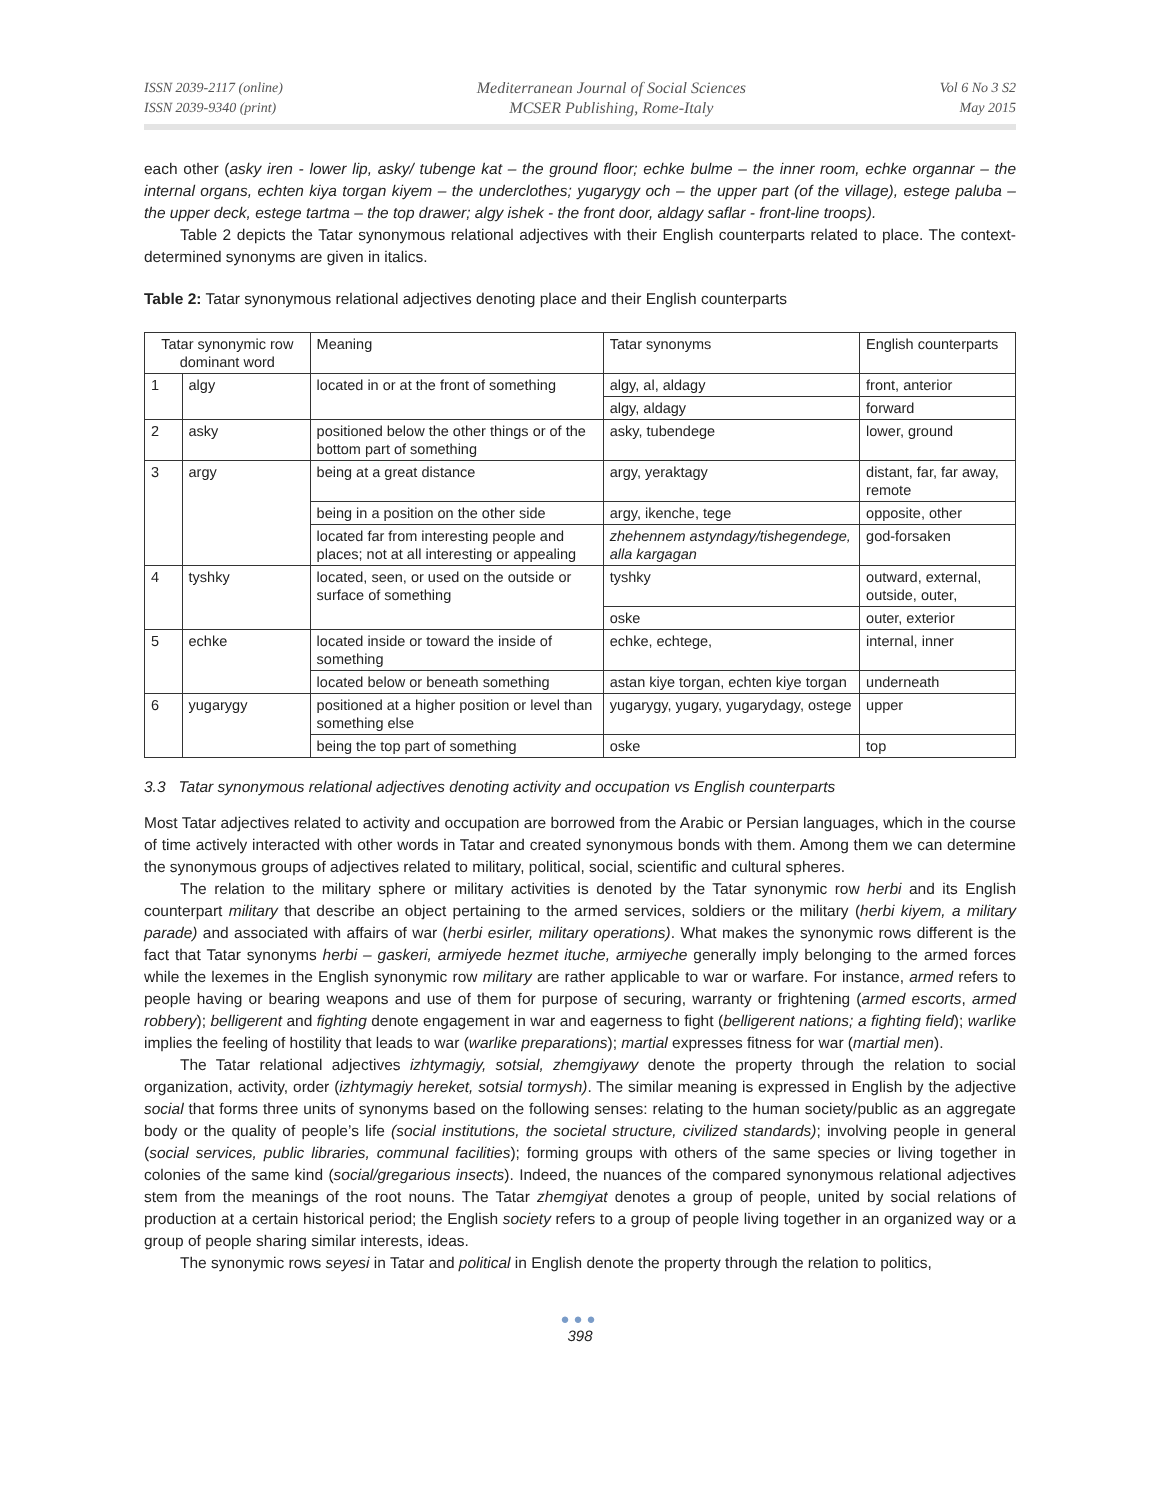ISSN 2039-2117 (online)
ISSN 2039-9340 (print)
Mediterranean Journal of Social Sciences
MCSER Publishing, Rome-Italy
Vol 6 No 3 S2
May 2015
each other (asky iren - lower lip, asky/ tubenge kat – the ground floor; echke bulme – the inner room, echke organnar – the internal organs, echten kiya torgan kiyem – the underclothes; yugarygy och – the upper part (of the village), estege paluba – the upper deck, estege tartma – the top drawer; algy ishek - the front door, aldagy saflar - front-line troops).
Table 2 depicts the Tatar synonymous relational adjectives with their English counterparts related to place. The context-determined synonyms are given in italics.
Table 2: Tatar synonymous relational adjectives denoting place and their English counterparts
| Tatar synonymic row dominant word | | Meaning | Tatar synonyms | English counterparts |
| 1 | algy | located in or at the front of something | algy, al, aldagy | front, anterior |
| | | | algy, aldagy | forward |
| 2 | asky | positioned below the other things or of the bottom part of something | asky, tubendege | lower, ground |
| 3 | argy | being at a great distance | argy, yeraktagy | distant, far, far away, remote |
| | | being in a position on the other side | argy, ikenche, tege | opposite, other |
| | | located far from interesting people and places; not at all interesting or appealing | zhehennem astyndagy/tishegendege, alla kargagan | god-forsaken |
| 4 | tyshky | located, seen, or used on the outside or surface of something | tyshky | outward, external, outside, outer, |
| | | | oske | outer, exterior |
| 5 | echke | located inside or toward the inside of something | echke, echtege, | internal, inner |
| | | located below or beneath something | astan kiye torgan, echten kiye torgan | underneath |
| 6 | yugarygy | positioned at a higher position or level than something else | yugarygy, yugary, yugarydagy, ostege | upper |
| | | being the top part of something | oske | top |
3.3 Tatar synonymous relational adjectives denoting activity and occupation vs English counterparts
Most Tatar adjectives related to activity and occupation are borrowed from the Arabic or Persian languages, which in the course of time actively interacted with other words in Tatar and created synonymous bonds with them. Among them we can determine the synonymous groups of adjectives related to military, political, social, scientific and cultural spheres.
The relation to the military sphere or military activities is denoted by the Tatar synonymic row herbi and its English counterpart military that describe an object pertaining to the armed services, soldiers or the military (herbi kiyem, a military parade) and associated with affairs of war (herbi esirler, military operations). What makes the synonymic rows different is the fact that Tatar synonyms herbi – gaskeri, armiyede hezmet ituche, armiyeche generally imply belonging to the armed forces while the lexemes in the English synonymic row military are rather applicable to war or warfare. For instance, armed refers to people having or bearing weapons and use of them for purpose of securing, warranty or frightening (armed escorts, armed robbery); belligerent and fighting denote engagement in war and eagerness to fight (belligerent nations; a fighting field); warlike implies the feeling of hostility that leads to war (warlike preparations); martial expresses fitness for war (martial men).
The Tatar relational adjectives izhtymagiy, sotsial, zhemgiyawy denote the property through the relation to social organization, activity, order (izhtymagiy hereket, sotsial tormysh). The similar meaning is expressed in English by the adjective social that forms three units of synonyms based on the following senses: relating to the human society/public as an aggregate body or the quality of people’s life (social institutions, the societal structure, civilized standards); involving people in general (social services, public libraries, communal facilities); forming groups with others of the same species or living together in colonies of the same kind (social/gregarious insects). Indeed, the nuances of the compared synonymous relational adjectives stem from the meanings of the root nouns. The Tatar zhemgiyat denotes a group of people, united by social relations of production at a certain historical period; the English society refers to a group of people living together in an organized way or a group of people sharing similar interests, ideas.
The synonymic rows seyesi in Tatar and political in English denote the property through the relation to politics,
●●●
398